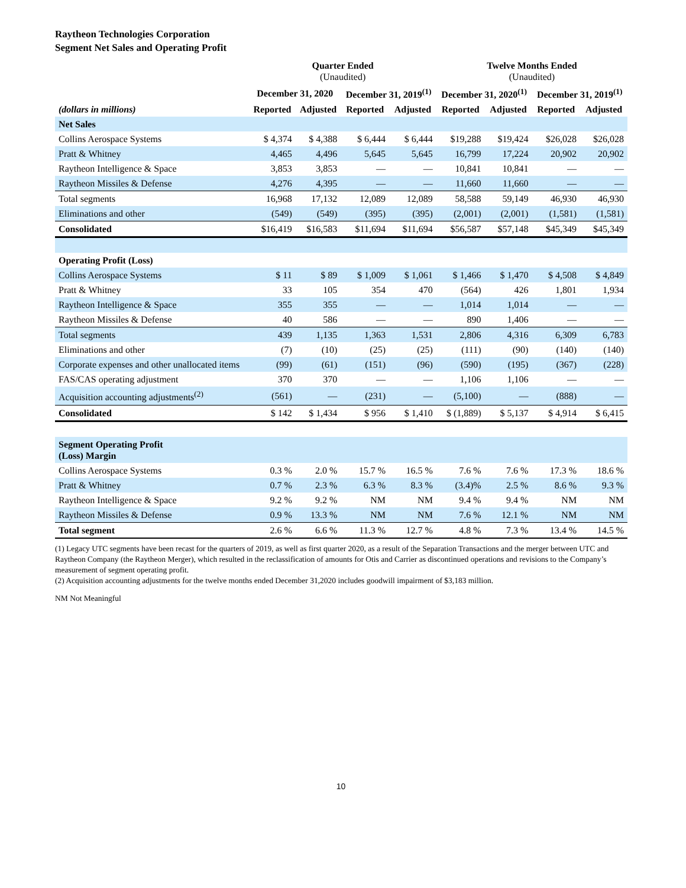Raytheon Technologies Corporation
Segment Net Sales and Operating Profit
| | Quarter Ended (Unaudited) | | | | Twelve Months Ended (Unaudited) | | | |
| --- | --- | --- | --- | --- | --- | --- | --- | --- |
| | December 31, 2020 | | December 31, 2019<sup>(1)</sup> | | December 31, 2020<sup>(1)</sup> | | December 31, 2019<sup>(1)</sup> | |
| (dollars in millions) | Reported | Adjusted | Reported | Adjusted | Reported | Adjusted | Reported | Adjusted |
| Net Sales | | | | | | | | |
| Collins Aerospace Systems | $ 4,374 | $ 4,388 | $ 6,444 | $ 6,444 | $19,288 | $19,424 | $26,028 | $26,028 |
| Pratt & Whitney | 4,465 | 4,496 | 5,645 | 5,645 | 16,799 | 17,224 | 20,902 | 20,902 |
| Raytheon Intelligence & Space | 3,853 | 3,853 | — | — | 10,841 | 10,841 | — | — |
| Raytheon Missiles & Defense | 4,276 | 4,395 | — | — | 11,660 | 11,660 | — | — |
| Total segments | 16,968 | 17,132 | 12,089 | 12,089 | 58,588 | 59,149 | 46,930 | 46,930 |
| Eliminations and other | (549) | (549) | (395) | (395) | (2,001) | (2,001) | (1,581) | (1,581) |
| Consolidated | $16,419 | $16,583 | $11,694 | $11,694 | $56,587 | $57,148 | $45,349 | $45,349 |
| Operating Profit (Loss) | | | | | | | | |
| Collins Aerospace Systems | $ 11 | $ 89 | $ 1,009 | $ 1,061 | $ 1,466 | $ 1,470 | $ 4,508 | $ 4,849 |
| Pratt & Whitney | 33 | 105 | 354 | 470 | (564) | 426 | 1,801 | 1,934 |
| Raytheon Intelligence & Space | 355 | 355 | — | — | 1,014 | 1,014 | — | — |
| Raytheon Missiles & Defense | 40 | 586 | — | — | 890 | 1,406 | — | — |
| Total segments | 439 | 1,135 | 1,363 | 1,531 | 2,806 | 4,316 | 6,309 | 6,783 |
| Eliminations and other | (7) | (10) | (25) | (25) | (111) | (90) | (140) | (140) |
| Corporate expenses and other unallocated items | (99) | (61) | (151) | (96) | (590) | (195) | (367) | (228) |
| FAS/CAS operating adjustment | 370 | 370 | — | — | 1,106 | 1,106 | — | — |
| Acquisition accounting adjustments<sup>(2)</sup> | (561) | — | (231) | — | (5,100) | — | (888) | — |
| Consolidated | $ 142 | $ 1,434 | $ 956 | $ 1,410 | $ (1,889) | $ 5,137 | $ 4,914 | $ 6,415 |
| Segment Operating Profit (Loss) Margin | | | | | | | | |
| Collins Aerospace Systems | 0.3 % | 2.0 % | 15.7 % | 16.5 % | 7.6 % | 7.6 % | 17.3 % | 18.6 % |
| Pratt & Whitney | 0.7 % | 2.3 % | 6.3 % | 8.3 % | (3.4)% | 2.5 % | 8.6 % | 9.3 % |
| Raytheon Intelligence & Space | 9.2 % | 9.2 % | NM | NM | 9.4 % | 9.4 % | NM | NM |
| Raytheon Missiles & Defense | 0.9 % | 13.3 % | NM | NM | 7.6 % | 12.1 % | NM | NM |
| Total segment | 2.6 % | 6.6 % | 11.3 % | 12.7 % | 4.8 % | 7.3 % | 13.4 % | 14.5 % |
(1) Legacy UTC segments have been recast for the quarters of 2019, as well as first quarter 2020, as a result of the Separation Transactions and the merger between UTC and Raytheon Company (the Raytheon Merger), which resulted in the reclassification of amounts for Otis and Carrier as discontinued operations and revisions to the Company’s measurement of segment operating profit.
(2) Acquisition accounting adjustments for the twelve months ended December 31,2020 includes goodwill impairment of $3,183 million.
NM Not Meaningful
10